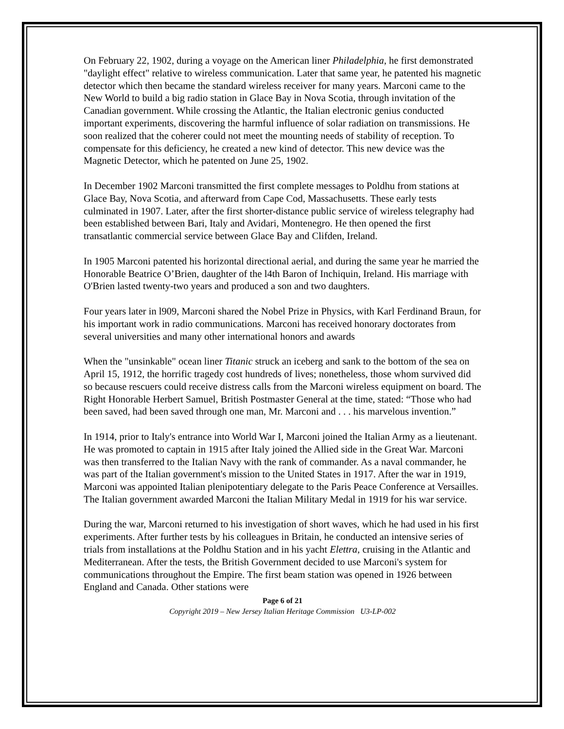On February 22, 1902, during a voyage on the American liner Philadelphia, he first demonstrated "daylight effect" relative to wireless communication. Later that same year, he patented his magnetic detector which then became the standard wireless receiver for many years. Marconi came to the New World to build a big radio station in Glace Bay in Nova Scotia, through invitation of the Canadian government. While crossing the Atlantic, the Italian electronic genius conducted important experiments, discovering the harmful influence of solar radiation on transmissions. He soon realized that the coherer could not meet the mounting needs of stability of reception. To compensate for this deficiency, he created a new kind of detector. This new device was the Magnetic Detector, which he patented on June 25, 1902.
In December 1902 Marconi transmitted the first complete messages to Poldhu from stations at Glace Bay, Nova Scotia, and afterward from Cape Cod, Massachusetts. These early tests culminated in 1907. Later, after the first shorter-distance public service of wireless telegraphy had been established between Bari, Italy and Avidari, Montenegro. He then opened the first transatlantic commercial service between Glace Bay and Clifden, Ireland.
In 1905 Marconi patented his horizontal directional aerial, and during the same year he married the Honorable Beatrice O’Brien, daughter of the l4th Baron of Inchiquin, Ireland. His marriage with O'Brien lasted twenty-two years and produced a son and two daughters.
Four years later in l909, Marconi shared the Nobel Prize in Physics, with Karl Ferdinand Braun, for his important work in radio communications. Marconi has received honorary doctorates from several universities and many other international honors and awards
When the "unsinkable" ocean liner Titanic struck an iceberg and sank to the bottom of the sea on April 15, 1912, the horrific tragedy cost hundreds of lives; nonetheless, those whom survived did so because rescuers could receive distress calls from the Marconi wireless equipment on board. The Right Honorable Herbert Samuel, British Postmaster General at the time, stated: “Those who had been saved, had been saved through one man, Mr. Marconi and . . . his marvelous invention.”
In 1914, prior to Italy's entrance into World War I, Marconi joined the Italian Army as a lieutenant. He was promoted to captain in 1915 after Italy joined the Allied side in the Great War. Marconi was then transferred to the Italian Navy with the rank of commander. As a naval commander, he was part of the Italian government's mission to the United States in 1917. After the war in 1919, Marconi was appointed Italian plenipotentiary delegate to the Paris Peace Conference at Versailles. The Italian government awarded Marconi the Italian Military Medal in 1919 for his war service.
During the war, Marconi returned to his investigation of short waves, which he had used in his first experiments. After further tests by his colleagues in Britain, he conducted an intensive series of trials from installations at the Poldhu Station and in his yacht Elettra, cruising in the Atlantic and Mediterranean. After the tests, the British Government decided to use Marconi's system for communications throughout the Empire. The first beam station was opened in 1926 between England and Canada. Other stations were
Page 6 of 21
Copyright 2019 – New Jersey Italian Heritage Commission U3-LP-002